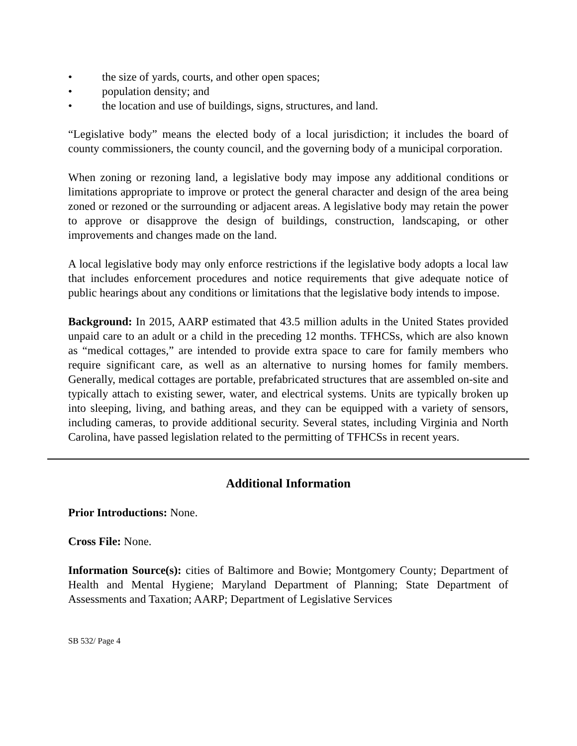• the size of yards, courts, and other open spaces;
• population density; and
• the location and use of buildings, signs, structures, and land.
“Legislative body” means the elected body of a local jurisdiction; it includes the board of county commissioners, the county council, and the governing body of a municipal corporation.
When zoning or rezoning land, a legislative body may impose any additional conditions or limitations appropriate to improve or protect the general character and design of the area being zoned or rezoned or the surrounding or adjacent areas. A legislative body may retain the power to approve or disapprove the design of buildings, construction, landscaping, or other improvements and changes made on the land.
A local legislative body may only enforce restrictions if the legislative body adopts a local law that includes enforcement procedures and notice requirements that give adequate notice of public hearings about any conditions or limitations that the legislative body intends to impose.
Background: In 2015, AARP estimated that 43.5 million adults in the United States provided unpaid care to an adult or a child in the preceding 12 months. TFHCSs, which are also known as “medical cottages,” are intended to provide extra space to care for family members who require significant care, as well as an alternative to nursing homes for family members. Generally, medical cottages are portable, prefabricated structures that are assembled on-site and typically attach to existing sewer, water, and electrical systems. Units are typically broken up into sleeping, living, and bathing areas, and they can be equipped with a variety of sensors, including cameras, to provide additional security. Several states, including Virginia and North Carolina, have passed legislation related to the permitting of TFHCSs in recent years.
Additional Information
Prior Introductions: None.
Cross File: None.
Information Source(s): cities of Baltimore and Bowie; Montgomery County; Department of Health and Mental Hygiene; Maryland Department of Planning; State Department of Assessments and Taxation; AARP; Department of Legislative Services
SB 532/ Page 4